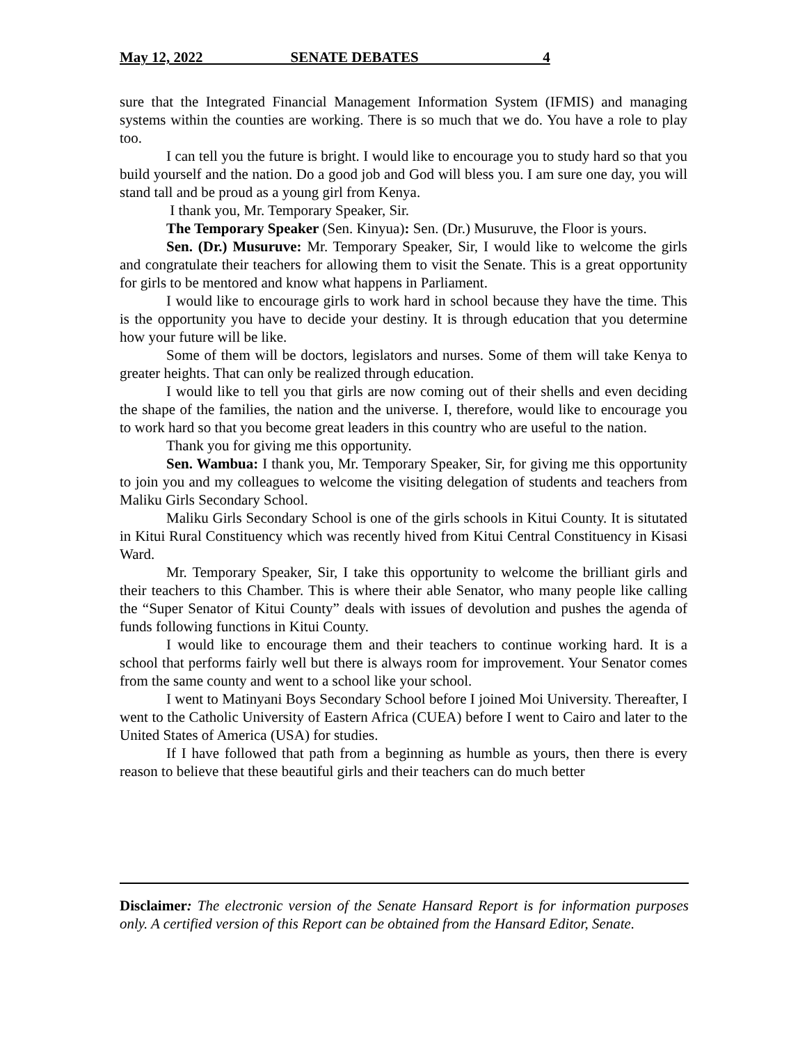May 12, 2022 SENATE DEBATES 4
sure that the Integrated Financial Management Information System (IFMIS) and managing systems within the counties are working. There is so much that we do. You have a role to play too.
I can tell you the future is bright. I would like to encourage you to study hard so that you build yourself and the nation. Do a good job and God will bless you. I am sure one day, you will stand tall and be proud as a young girl from Kenya.
I thank you, Mr. Temporary Speaker, Sir.
The Temporary Speaker (Sen. Kinyua): Sen. (Dr.) Musuruve, the Floor is yours.
Sen. (Dr.) Musuruve: Mr. Temporary Speaker, Sir, I would like to welcome the girls and congratulate their teachers for allowing them to visit the Senate. This is a great opportunity for girls to be mentored and know what happens in Parliament.
I would like to encourage girls to work hard in school because they have the time. This is the opportunity you have to decide your destiny. It is through education that you determine how your future will be like.
Some of them will be doctors, legislators and nurses. Some of them will take Kenya to greater heights. That can only be realized through education.
I would like to tell you that girls are now coming out of their shells and even deciding the shape of the families, the nation and the universe. I, therefore, would like to encourage you to work hard so that you become great leaders in this country who are useful to the nation.
Thank you for giving me this opportunity.
Sen. Wambua: I thank you, Mr. Temporary Speaker, Sir, for giving me this opportunity to join you and my colleagues to welcome the visiting delegation of students and teachers from Maliku Girls Secondary School.
Maliku Girls Secondary School is one of the girls schools in Kitui County. It is situtated in Kitui Rural Constituency which was recently hived from Kitui Central Constituency in Kisasi Ward.
Mr. Temporary Speaker, Sir, I take this opportunity to welcome the brilliant girls and their teachers to this Chamber. This is where their able Senator, who many people like calling the “Super Senator of Kitui County” deals with issues of devolution and pushes the agenda of funds following functions in Kitui County.
I would like to encourage them and their teachers to continue working hard. It is a school that performs fairly well but there is always room for improvement. Your Senator comes from the same county and went to a school like your school.
I went to Matinyani Boys Secondary School before I joined Moi University. Thereafter, I went to the Catholic University of Eastern Africa (CUEA) before I went to Cairo and later to the United States of America (USA) for studies.
If I have followed that path from a beginning as humble as yours, then there is every reason to believe that these beautiful girls and their teachers can do much better
Disclaimer: The electronic version of the Senate Hansard Report is for information purposes only. A certified version of this Report can be obtained from the Hansard Editor, Senate.